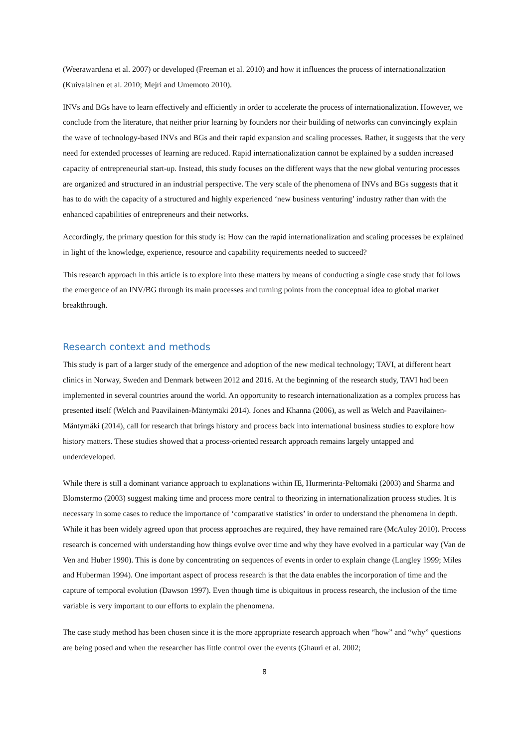(Weerawardena et al. 2007) or developed (Freeman et al. 2010) and how it influences the process of internationalization (Kuivalainen et al. 2010; Mejri and Umemoto 2010).
INVs and BGs have to learn effectively and efficiently in order to accelerate the process of internationalization. However, we conclude from the literature, that neither prior learning by founders nor their building of networks can convincingly explain the wave of technology-based INVs and BGs and their rapid expansion and scaling processes. Rather, it suggests that the very need for extended processes of learning are reduced. Rapid internationalization cannot be explained by a sudden increased capacity of entrepreneurial start-up. Instead, this study focuses on the different ways that the new global venturing processes are organized and structured in an industrial perspective. The very scale of the phenomena of INVs and BGs suggests that it has to do with the capacity of a structured and highly experienced ‘new business venturing’ industry rather than with the enhanced capabilities of entrepreneurs and their networks.
Accordingly, the primary question for this study is: How can the rapid internationalization and scaling processes be explained in light of the knowledge, experience, resource and capability requirements needed to succeed?
This research approach in this article is to explore into these matters by means of conducting a single case study that follows the emergence of an INV/BG through its main processes and turning points from the conceptual idea to global market breakthrough.
Research context and methods
This study is part of a larger study of the emergence and adoption of the new medical technology; TAVI, at different heart clinics in Norway, Sweden and Denmark between 2012 and 2016. At the beginning of the research study, TAVI had been implemented in several countries around the world. An opportunity to research internationalization as a complex process has presented itself (Welch and Paavilainen-Mäntymäki 2014). Jones and Khanna (2006), as well as Welch and Paavilainen-Mäntymäki (2014), call for research that brings history and process back into international business studies to explore how history matters. These studies showed that a process-oriented research approach remains largely untapped and underdeveloped.
While there is still a dominant variance approach to explanations within IE, Hurmerinta-Peltomäki (2003) and Sharma and Blomstermo (2003) suggest making time and process more central to theorizing in internationalization process studies. It is necessary in some cases to reduce the importance of ‘comparative statistics’ in order to understand the phenomena in depth. While it has been widely agreed upon that process approaches are required, they have remained rare (McAuley 2010). Process research is concerned with understanding how things evolve over time and why they have evolved in a particular way (Van de Ven and Huber 1990). This is done by concentrating on sequences of events in order to explain change (Langley 1999; Miles and Huberman 1994). One important aspect of process research is that the data enables the incorporation of time and the capture of temporal evolution (Dawson 1997). Even though time is ubiquitous in process research, the inclusion of the time variable is very important to our efforts to explain the phenomena.
The case study method has been chosen since it is the more appropriate research approach when “how” and “why” questions are being posed and when the researcher has little control over the events (Ghauri et al. 2002;
8